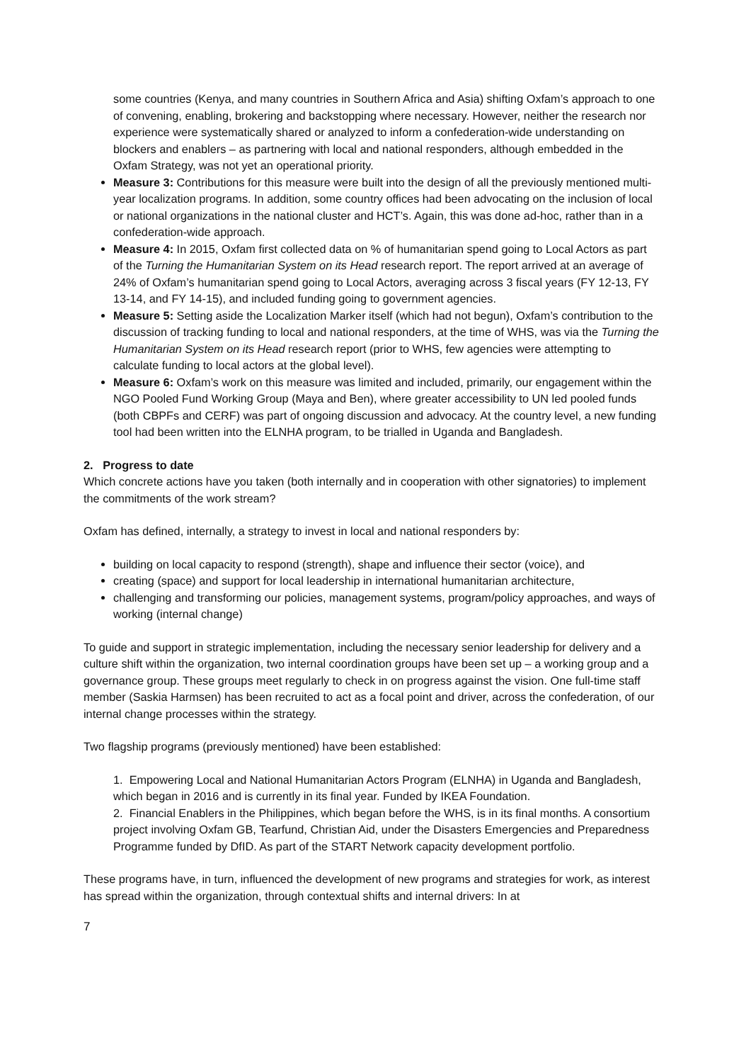some countries (Kenya, and many countries in Southern Africa and Asia) shifting Oxfam’s approach to one of convening, enabling, brokering and backstopping where necessary. However, neither the research nor experience were systematically shared or analyzed to inform a confederation-wide understanding on blockers and enablers – as partnering with local and national responders, although embedded in the Oxfam Strategy, was not yet an operational priority.
Measure 3: Contributions for this measure were built into the design of all the previously mentioned multi-year localization programs. In addition, some country offices had been advocating on the inclusion of local or national organizations in the national cluster and HCT’s. Again, this was done ad-hoc, rather than in a confederation-wide approach.
Measure 4: In 2015, Oxfam first collected data on % of humanitarian spend going to Local Actors as part of the Turning the Humanitarian System on its Head research report. The report arrived at an average of 24% of Oxfam’s humanitarian spend going to Local Actors, averaging across 3 fiscal years (FY 12-13, FY 13-14, and FY 14-15), and included funding going to government agencies.
Measure 5: Setting aside the Localization Marker itself (which had not begun), Oxfam’s contribution to the discussion of tracking funding to local and national responders, at the time of WHS, was via the Turning the Humanitarian System on its Head research report (prior to WHS, few agencies were attempting to calculate funding to local actors at the global level).
Measure 6: Oxfam’s work on this measure was limited and included, primarily, our engagement within the NGO Pooled Fund Working Group (Maya and Ben), where greater accessibility to UN led pooled funds (both CBPFs and CERF) was part of ongoing discussion and advocacy. At the country level, a new funding tool had been written into the ELNHA program, to be trialled in Uganda and Bangladesh.
2. Progress to date
Which concrete actions have you taken (both internally and in cooperation with other signatories) to implement the commitments of the work stream?
Oxfam has defined, internally, a strategy to invest in local and national responders by:
building on local capacity to respond (strength), shape and influence their sector (voice), and
creating (space) and support for local leadership in international humanitarian architecture,
challenging and transforming our policies, management systems, program/policy approaches, and ways of working (internal change)
To guide and support in strategic implementation, including the necessary senior leadership for delivery and a culture shift within the organization, two internal coordination groups have been set up – a working group and a governance group. These groups meet regularly to check in on progress against the vision. One full-time staff member (Saskia Harmsen) has been recruited to act as a focal point and driver, across the confederation, of our internal change processes within the strategy.
Two flagship programs (previously mentioned) have been established:
1. Empowering Local and National Humanitarian Actors Program (ELNHA) in Uganda and Bangladesh, which began in 2016 and is currently in its final year. Funded by IKEA Foundation.
2. Financial Enablers in the Philippines, which began before the WHS, is in its final months. A consortium project involving Oxfam GB, Tearfund, Christian Aid, under the Disasters Emergencies and Preparedness Programme funded by DfID. As part of the START Network capacity development portfolio.
These programs have, in turn, influenced the development of new programs and strategies for work, as interest has spread within the organization, through contextual shifts and internal drivers: In at
7